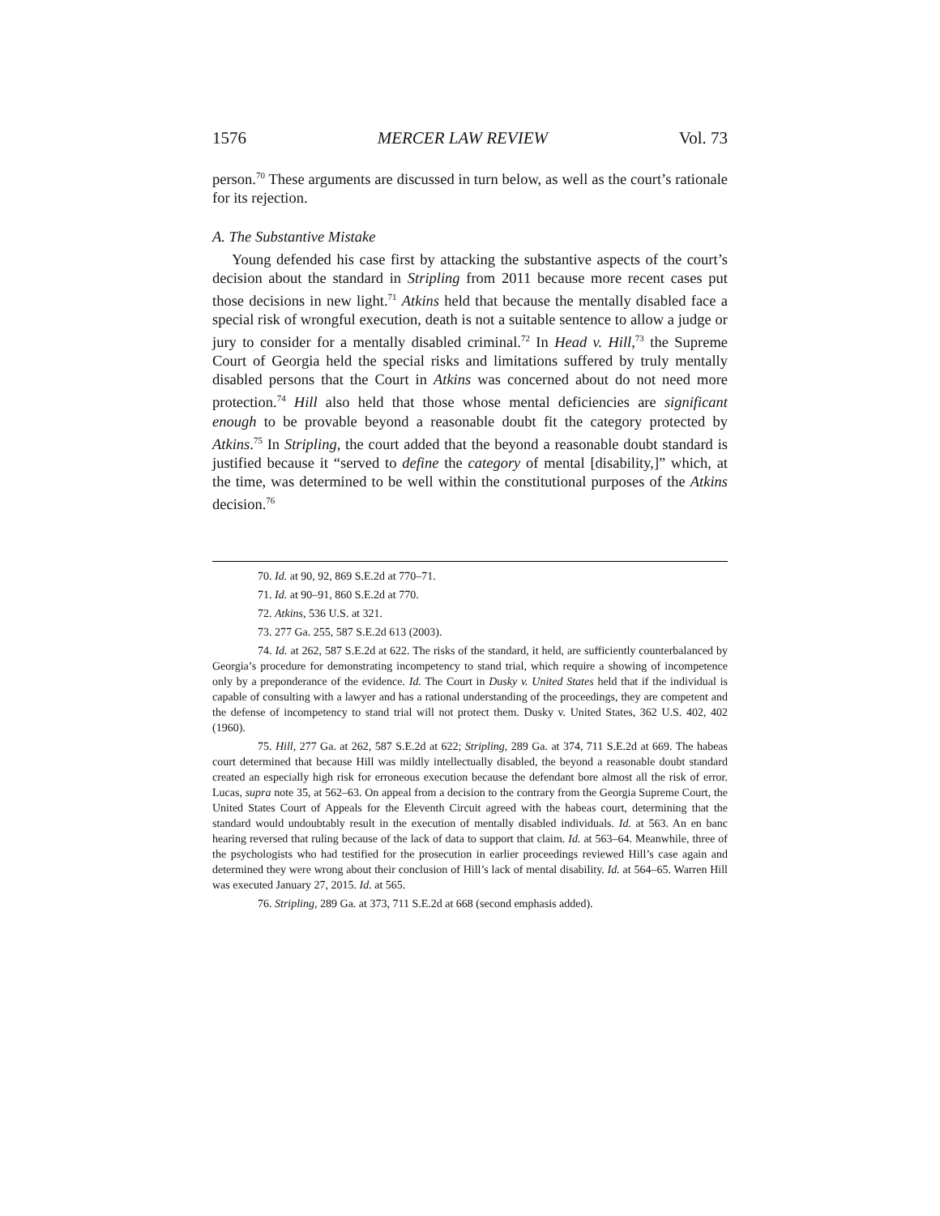1576 MERCER LAW REVIEW Vol. 73
person.<sup>70</sup> These arguments are discussed in turn below, as well as the court’s rationale for its rejection.
A. The Substantive Mistake
Young defended his case first by attacking the substantive aspects of the court’s decision about the standard in Stripling from 2011 because more recent cases put those decisions in new light.<sup>71</sup> Atkins held that because the mentally disabled face a special risk of wrongful execution, death is not a suitable sentence to allow a judge or jury to consider for a mentally disabled criminal.<sup>72</sup> In Head v. Hill,<sup>73</sup> the Supreme Court of Georgia held the special risks and limitations suffered by truly mentally disabled persons that the Court in Atkins was concerned about do not need more protection.<sup>74</sup> Hill also held that those whose mental deficiencies are significant enough to be provable beyond a reasonable doubt fit the category protected by Atkins.<sup>75</sup> In Stripling, the court added that the beyond a reasonable doubt standard is justified because it “served to define the category of mental [disability,]” which, at the time, was determined to be well within the constitutional purposes of the Atkins decision.<sup>76</sup>
70. Id. at 90, 92, 869 S.E.2d at 770–71.
71. Id. at 90–91, 860 S.E.2d at 770.
72. Atkins, 536 U.S. at 321.
73. 277 Ga. 255, 587 S.E.2d 613 (2003).
74. Id. at 262, 587 S.E.2d at 622. The risks of the standard, it held, are sufficiently counterbalanced by Georgia’s procedure for demonstrating incompetency to stand trial, which require a showing of incompetence only by a preponderance of the evidence. Id. The Court in Dusky v. United States held that if the individual is capable of consulting with a lawyer and has a rational understanding of the proceedings, they are competent and the defense of incompetency to stand trial will not protect them. Dusky v. United States, 362 U.S. 402, 402 (1960).
75. Hill, 277 Ga. at 262, 587 S.E.2d at 622; Stripling, 289 Ga. at 374, 711 S.E.2d at 669. The habeas court determined that because Hill was mildly intellectually disabled, the beyond a reasonable doubt standard created an especially high risk for erroneous execution because the defendant bore almost all the risk of error. Lucas, supra note 35, at 562–63. On appeal from a decision to the contrary from the Georgia Supreme Court, the United States Court of Appeals for the Eleventh Circuit agreed with the habeas court, determining that the standard would undoubtably result in the execution of mentally disabled individuals. Id. at 563. An en banc hearing reversed that ruling because of the lack of data to support that claim. Id. at 563–64. Meanwhile, three of the psychologists who had testified for the prosecution in earlier proceedings reviewed Hill’s case again and determined they were wrong about their conclusion of Hill’s lack of mental disability. Id. at 564–65. Warren Hill was executed January 27, 2015. Id. at 565.
76. Stripling, 289 Ga. at 373, 711 S.E.2d at 668 (second emphasis added).